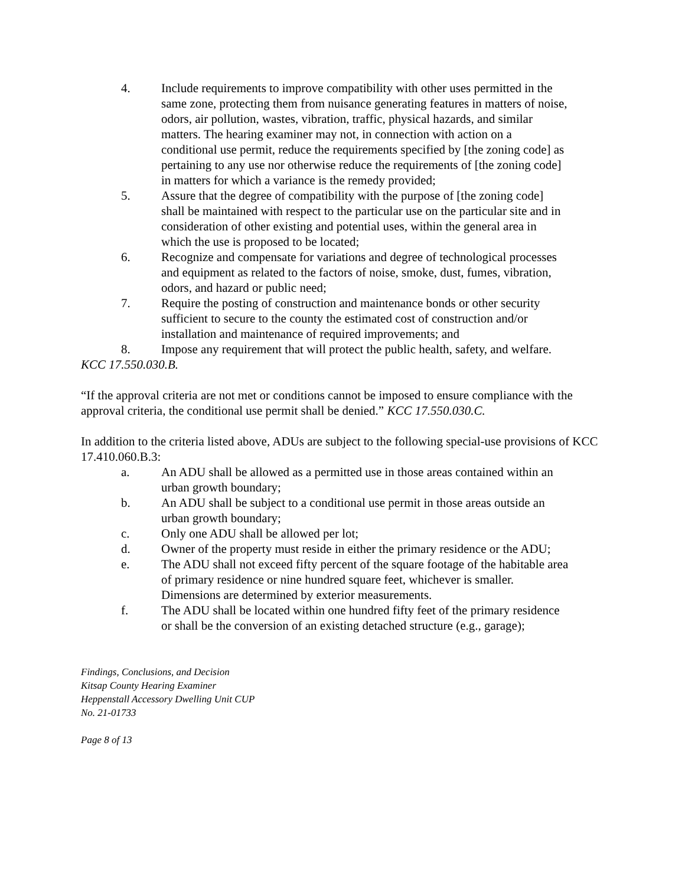4. Include requirements to improve compatibility with other uses permitted in the same zone, protecting them from nuisance generating features in matters of noise, odors, air pollution, wastes, vibration, traffic, physical hazards, and similar matters. The hearing examiner may not, in connection with action on a conditional use permit, reduce the requirements specified by [the zoning code] as pertaining to any use nor otherwise reduce the requirements of [the zoning code] in matters for which a variance is the remedy provided;
5. Assure that the degree of compatibility with the purpose of [the zoning code] shall be maintained with respect to the particular use on the particular site and in consideration of other existing and potential uses, within the general area in which the use is proposed to be located;
6. Recognize and compensate for variations and degree of technological processes and equipment as related to the factors of noise, smoke, dust, fumes, vibration, odors, and hazard or public need;
7. Require the posting of construction and maintenance bonds or other security sufficient to secure to the county the estimated cost of construction and/or installation and maintenance of required improvements; and
8. Impose any requirement that will protect the public health, safety, and welfare.
KCC 17.550.030.B.
“If the approval criteria are not met or conditions cannot be imposed to ensure compliance with the approval criteria, the conditional use permit shall be denied.” KCC 17.550.030.C.
In addition to the criteria listed above, ADUs are subject to the following special-use provisions of KCC 17.410.060.B.3:
a. An ADU shall be allowed as a permitted use in those areas contained within an urban growth boundary;
b. An ADU shall be subject to a conditional use permit in those areas outside an urban growth boundary;
c. Only one ADU shall be allowed per lot;
d. Owner of the property must reside in either the primary residence or the ADU;
e. The ADU shall not exceed fifty percent of the square footage of the habitable area of primary residence or nine hundred square feet, whichever is smaller. Dimensions are determined by exterior measurements.
f. The ADU shall be located within one hundred fifty feet of the primary residence or shall be the conversion of an existing detached structure (e.g., garage);
Findings, Conclusions, and Decision
Kitsap County Hearing Examiner
Heppenstall Accessory Dwelling Unit CUP
No. 21-01733
Page 8 of 13